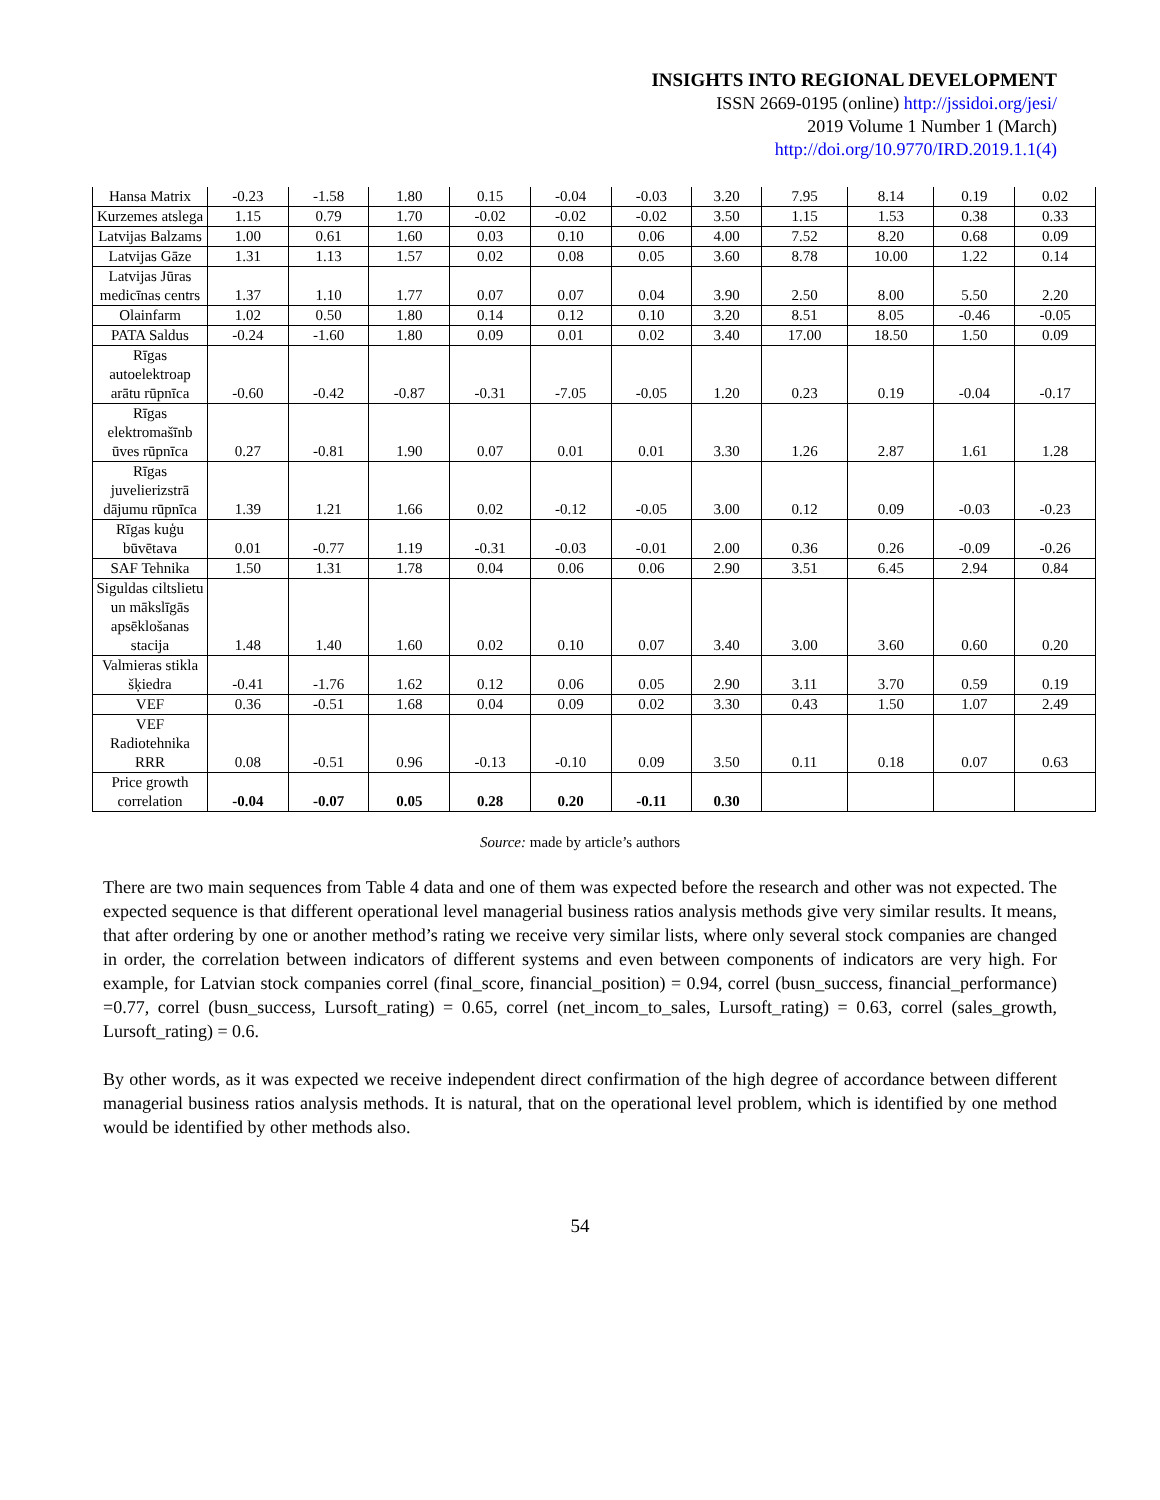INSIGHTS INTO REGIONAL DEVELOPMENT
ISSN 2669-0195 (online) http://jssidoi.org/jesi/
2019 Volume 1 Number 1 (March)
http://doi.org/10.9770/IRD.2019.1.1(4)
| Hansa Matrix | -0.23 | -1.58 | 1.80 | 0.15 | -0.04 | -0.03 | 3.20 | 7.95 | 8.14 | 0.19 | 0.02 |
| Kurzemes atslega | 1.15 | 0.79 | 1.70 | -0.02 | -0.02 | -0.02 | 3.50 | 1.15 | 1.53 | 0.38 | 0.33 |
| Latvijas Balzams | 1.00 | 0.61 | 1.60 | 0.03 | 0.10 | 0.06 | 4.00 | 7.52 | 8.20 | 0.68 | 0.09 |
| Latvijas Gāze | 1.31 | 1.13 | 1.57 | 0.02 | 0.08 | 0.05 | 3.60 | 8.78 | 10.00 | 1.22 | 0.14 |
| Latvijas Jūras medicīnas centrs | 1.37 | 1.10 | 1.77 | 0.07 | 0.07 | 0.04 | 3.90 | 2.50 | 8.00 | 5.50 | 2.20 |
| Olainfarm | 1.02 | 0.50 | 1.80 | 0.14 | 0.12 | 0.10 | 3.20 | 8.51 | 8.05 | -0.46 | -0.05 |
| PATA Saldus | -0.24 | -1.60 | 1.80 | 0.09 | 0.01 | 0.02 | 3.40 | 17.00 | 18.50 | 1.50 | 0.09 |
| Rīgas autoelektroap arātu rūpnīca | -0.60 | -0.42 | -0.87 | -0.31 | -7.05 | -0.05 | 1.20 | 0.23 | 0.19 | -0.04 | -0.17 |
| Rīgas elektromašīnb ūves rūpnīca | 0.27 | -0.81 | 1.90 | 0.07 | 0.01 | 0.01 | 3.30 | 1.26 | 2.87 | 1.61 | 1.28 |
| Rīgas juvelierizstrā dājumu rūpnīca | 1.39 | 1.21 | 1.66 | 0.02 | -0.12 | -0.05 | 3.00 | 0.12 | 0.09 | -0.03 | -0.23 |
| Rīgas kuģu būvētava | 0.01 | -0.77 | 1.19 | -0.31 | -0.03 | -0.01 | 2.00 | 0.36 | 0.26 | -0.09 | -0.26 |
| SAF Tehnika | 1.50 | 1.31 | 1.78 | 0.04 | 0.06 | 0.06 | 2.90 | 3.51 | 6.45 | 2.94 | 0.84 |
| Siguldas ciltslietu un mākslīgās apsēklošanas stacija | 1.48 | 1.40 | 1.60 | 0.02 | 0.10 | 0.07 | 3.40 | 3.00 | 3.60 | 0.60 | 0.20 |
| Valmieras stikla šķiedra | -0.41 | -1.76 | 1.62 | 0.12 | 0.06 | 0.05 | 2.90 | 3.11 | 3.70 | 0.59 | 0.19 |
| VEF | 0.36 | -0.51 | 1.68 | 0.04 | 0.09 | 0.02 | 3.30 | 0.43 | 1.50 | 1.07 | 2.49 |
| VEF Radiotehnika RRR | 0.08 | -0.51 | 0.96 | -0.13 | -0.10 | 0.09 | 3.50 | 0.11 | 0.18 | 0.07 | 0.63 |
| Price growth correlation | -0.04 | -0.07 | 0.05 | 0.28 | 0.20 | -0.11 | 0.30 | | | | |
Source: made by article’s authors
There are two main sequences from Table 4 data and one of them was expected before the research and other was not expected. The expected sequence is that different operational level managerial business ratios analysis methods give very similar results. It means, that after ordering by one or another method’s rating we receive very similar lists, where only several stock companies are changed in order, the correlation between indicators of different systems and even between components of indicators are very high. For example, for Latvian stock companies correl (final_score, financial_position) = 0.94, correl (busn_success, financial_performance) =0.77, correl (busn_success, Lursoft_rating) = 0.65, correl (net_incom_to_sales, Lursoft_rating) = 0.63, correl (sales_growth, Lursoft_rating) = 0.6.
By other words, as it was expected we receive independent direct confirmation of the high degree of accordance between different managerial business ratios analysis methods. It is natural, that on the operational level problem, which is identified by one method would be identified by other methods also.
54